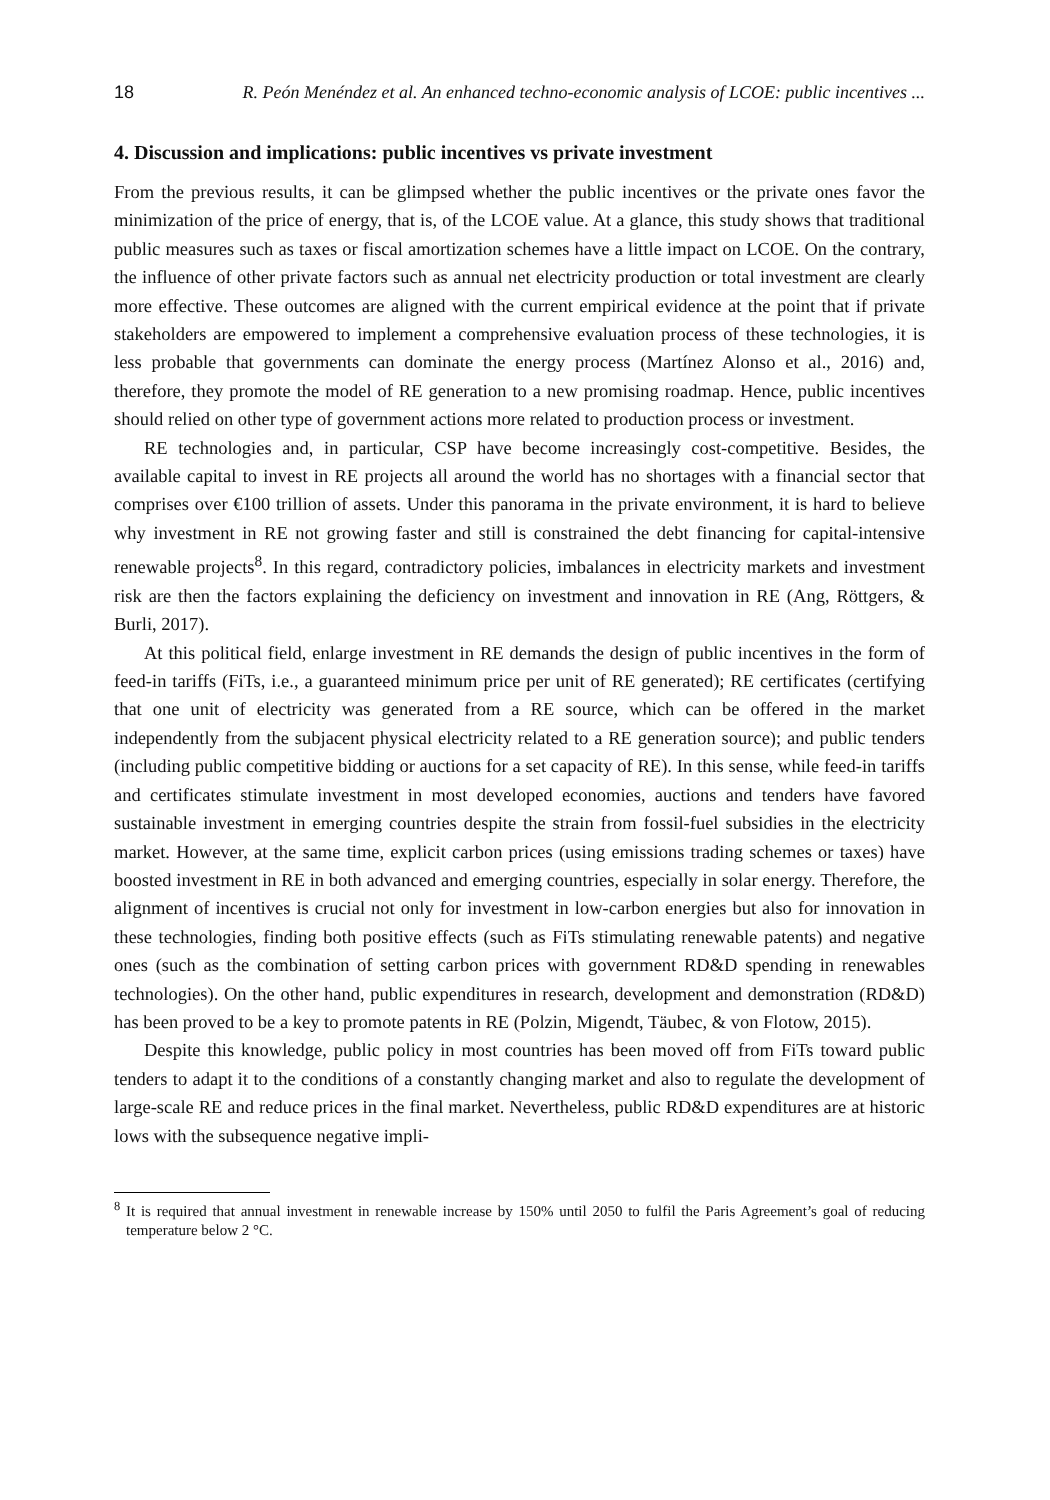18 R. Peón Menéndez et al. An enhanced techno-economic analysis of LCOE: public incentives ...
4. Discussion and implications: public incentives vs private investment
From the previous results, it can be glimpsed whether the public incentives or the private ones favor the minimization of the price of energy, that is, of the LCOE value. At a glance, this study shows that traditional public measures such as taxes or fiscal amortization schemes have a little impact on LCOE. On the contrary, the influence of other private factors such as annual net electricity production or total investment are clearly more effective. These outcomes are aligned with the current empirical evidence at the point that if private stakeholders are empowered to implement a comprehensive evaluation process of these technologies, it is less probable that governments can dominate the energy process (Martínez Alonso et al., 2016) and, therefore, they promote the model of RE generation to a new promising roadmap. Hence, public incentives should relied on other type of government actions more related to production process or investment.
RE technologies and, in particular, CSP have become increasingly cost-competitive. Besides, the available capital to invest in RE projects all around the world has no shortages with a financial sector that comprises over €100 trillion of assets. Under this panorama in the private environment, it is hard to believe why investment in RE not growing faster and still is constrained the debt financing for capital-intensive renewable projects<sup>8</sup>. In this regard, contradictory policies, imbalances in electricity markets and investment risk are then the factors explaining the deficiency on investment and innovation in RE (Ang, Röttgers, & Burli, 2017).
At this political field, enlarge investment in RE demands the design of public incentives in the form of feed-in tariffs (FiTs, i.e., a guaranteed minimum price per unit of RE generated); RE certificates (certifying that one unit of electricity was generated from a RE source, which can be offered in the market independently from the subjacent physical electricity related to a RE generation source); and public tenders (including public competitive bidding or auctions for a set capacity of RE). In this sense, while feed-in tariffs and certificates stimulate investment in most developed economies, auctions and tenders have favored sustainable investment in emerging countries despite the strain from fossil-fuel subsidies in the electricity market. However, at the same time, explicit carbon prices (using emissions trading schemes or taxes) have boosted investment in RE in both advanced and emerging countries, especially in solar energy. Therefore, the alignment of incentives is crucial not only for investment in low-carbon energies but also for innovation in these technologies, finding both positive effects (such as FiTs stimulating renewable patents) and negative ones (such as the combination of setting carbon prices with government RD&D spending in renewables technologies). On the other hand, public expenditures in research, development and demonstration (RD&D) has been proved to be a key to promote patents in RE (Polzin, Migendt, Täubec, & von Flotow, 2015).
Despite this knowledge, public policy in most countries has been moved off from FiTs toward public tenders to adapt it to the conditions of a constantly changing market and also to regulate the development of large-scale RE and reduce prices in the final market. Nevertheless, public RD&D expenditures are at historic lows with the subsequence negative impli-
<sup>8</sup> It is required that annual investment in renewable increase by 150% until 2050 to fulfil the Paris Agreement’s goal of reducing temperature below 2 °C.